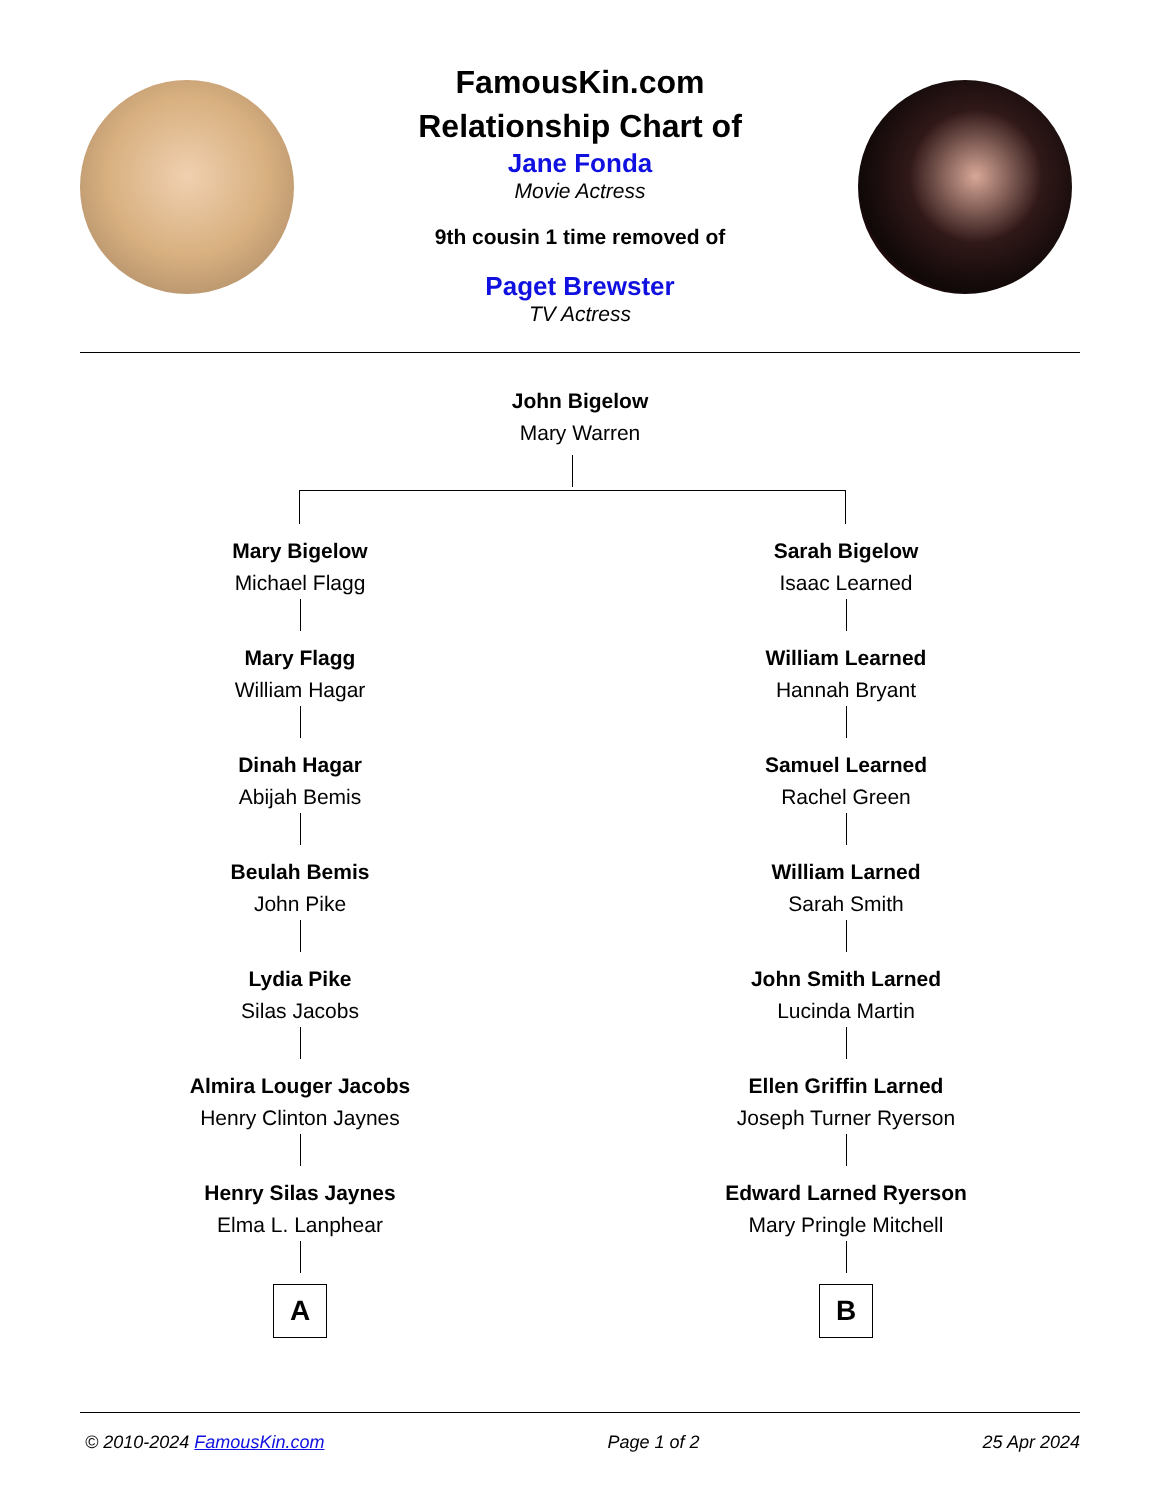FamousKin.com
Relationship Chart of
Jane Fonda
Movie Actress
9th cousin 1 time removed of
Paget Brewster
TV Actress
John Bigelow
Mary Warren
Mary Bigelow
Michael Flagg
Mary Flagg
William Hagar
Dinah Hagar
Abijah Bemis
Beulah Bemis
John Pike
Lydia Pike
Silas Jacobs
Almira Louger Jacobs
Henry Clinton Jaynes
Henry Silas Jaynes
Elma L. Lanphear
A
Sarah Bigelow
Isaac Learned
William Learned
Hannah Bryant
Samuel Learned
Rachel Green
William Larned
Sarah Smith
John Smith Larned
Lucinda Martin
Ellen Griffin Larned
Joseph Turner Ryerson
Edward Larned Ryerson
Mary Pringle Mitchell
B
© 2010-2024 FamousKin.com Page 1 of 2 25 Apr 2024